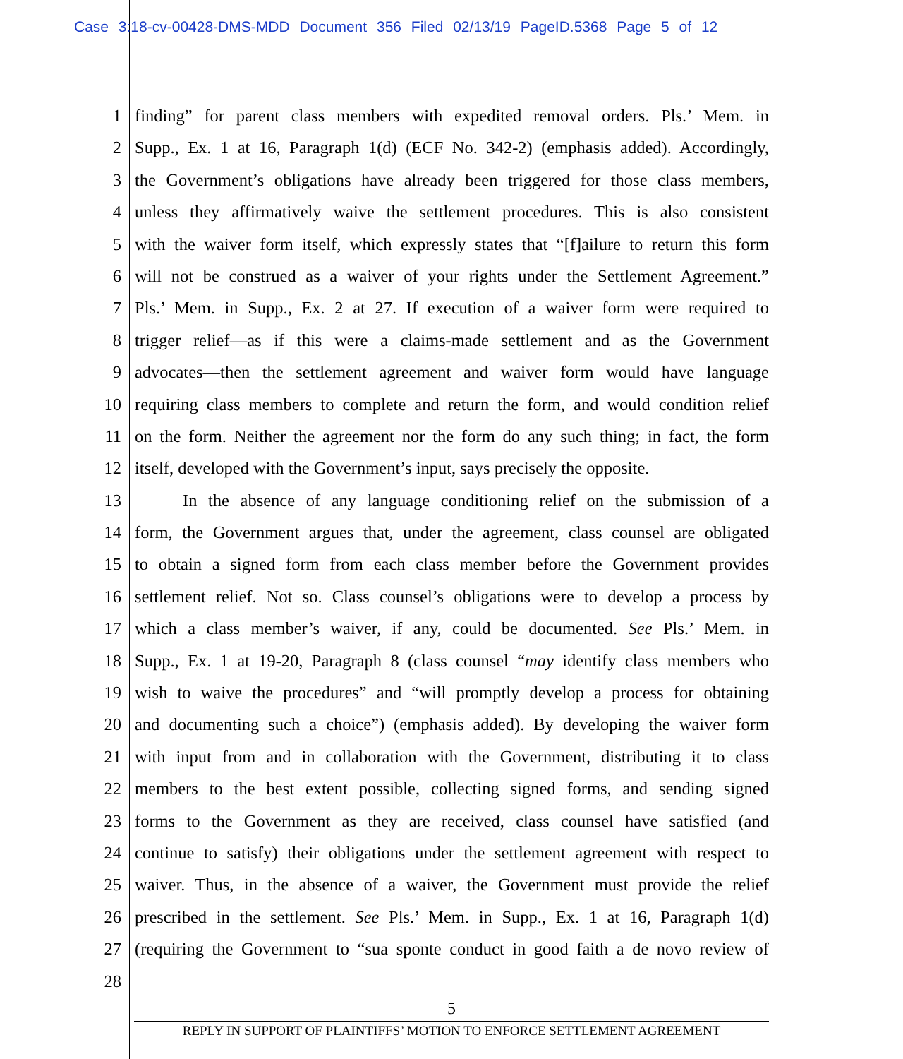Case 3:18-cv-00428-DMS-MDD Document 356 Filed 02/13/19 PageID.5368 Page 5 of 12
1 finding” for parent class members with expedited removal orders. Pls.’ Mem. in
2 Supp., Ex. 1 at 16, Paragraph 1(d) (ECF No. 342-2) (emphasis added). Accordingly,
3 the Government’s obligations have already been triggered for those class members,
4 unless they affirmatively waive the settlement procedures. This is also consistent
5 with the waiver form itself, which expressly states that “[f]ailure to return this form
6 will not be construed as a waiver of your rights under the Settlement Agreement.”
7 Pls.’ Mem. in Supp., Ex. 2 at 27. If execution of a waiver form were required to
8 trigger relief—as if this were a claims-made settlement and as the Government
9 advocates—then the settlement agreement and waiver form would have language
10 requiring class members to complete and return the form, and would condition relief
11 on the form. Neither the agreement nor the form do any such thing; in fact, the form
12 itself, developed with the Government’s input, says precisely the opposite.
13 In the absence of any language conditioning relief on the submission of a
14 form, the Government argues that, under the agreement, class counsel are obligated
15 to obtain a signed form from each class member before the Government provides
16 settlement relief. Not so. Class counsel’s obligations were to develop a process by
17 which a class member’s waiver, if any, could be documented. See Pls.’ Mem. in
18 Supp., Ex. 1 at 19-20, Paragraph 8 (class counsel “may identify class members who
19 wish to waive the procedures” and “will promptly develop a process for obtaining
20 and documenting such a choice”) (emphasis added). By developing the waiver form
21 with input from and in collaboration with the Government, distributing it to class
22 members to the best extent possible, collecting signed forms, and sending signed
23 forms to the Government as they are received, class counsel have satisfied (and
24 continue to satisfy) their obligations under the settlement agreement with respect to
25 waiver. Thus, in the absence of a waiver, the Government must provide the relief
26 prescribed in the settlement. See Pls.’ Mem. in Supp., Ex. 1 at 16, Paragraph 1(d)
27 (requiring the Government to “sua sponte conduct in good faith a de novo review of
28
5
REPLY IN SUPPORT OF PLAINTIFFS’ MOTION TO ENFORCE SETTLEMENT AGREEMENT